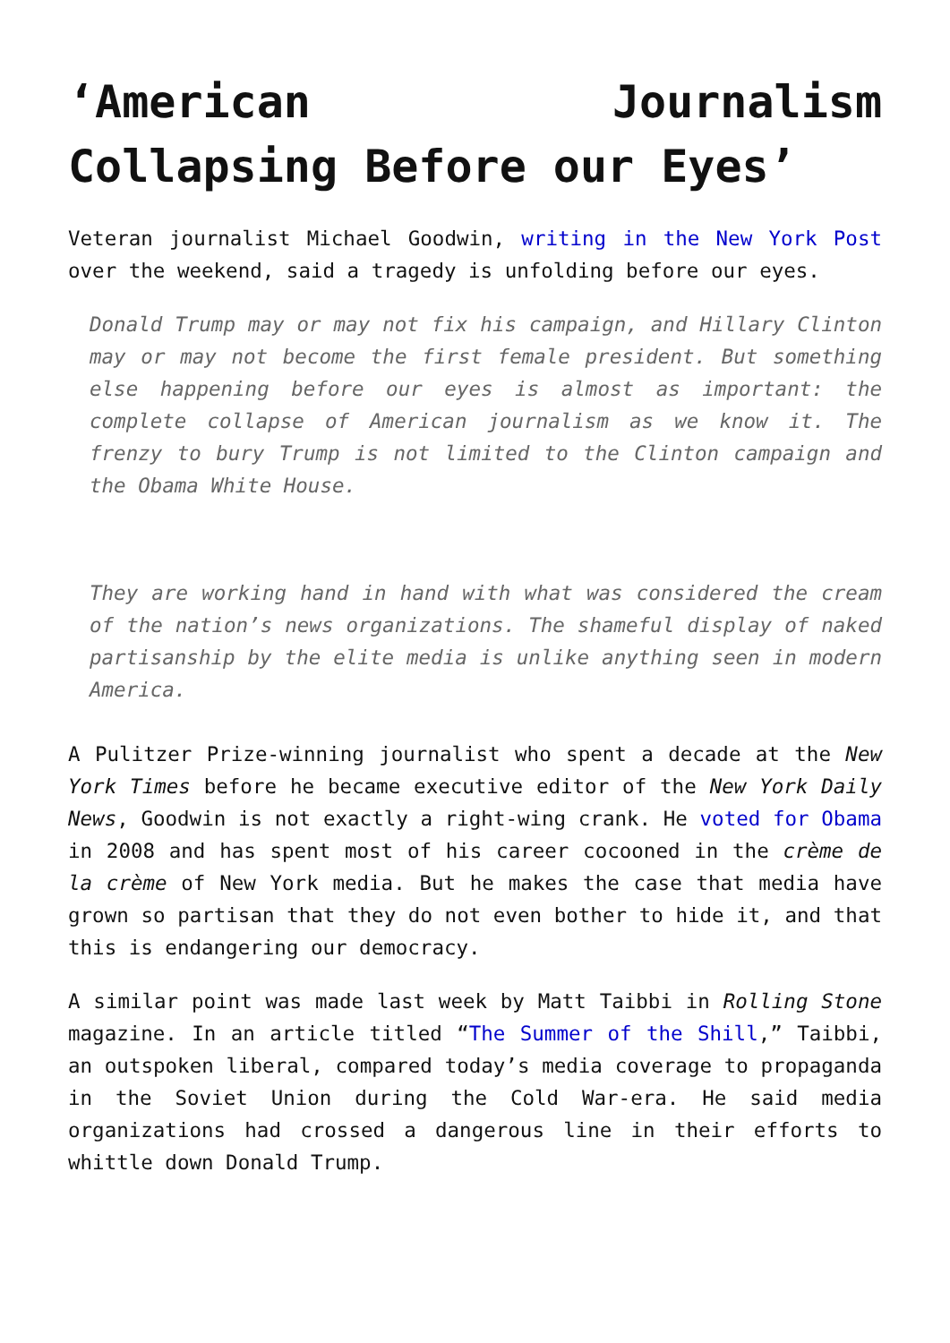‘American Journalism Collapsing Before our Eyes’
Veteran journalist Michael Goodwin, writing in the New York Post over the weekend, said a tragedy is unfolding before our eyes.
Donald Trump may or may not fix his campaign, and Hillary Clinton may or may not become the first female president. But something else happening before our eyes is almost as important: the complete collapse of American journalism as we know it. The frenzy to bury Trump is not limited to the Clinton campaign and the Obama White House.
They are working hand in hand with what was considered the cream of the nation’s news organizations. The shameful display of naked partisanship by the elite media is unlike anything seen in modern America.
A Pulitzer Prize-winning journalist who spent a decade at the New York Times before he became executive editor of the New York Daily News, Goodwin is not exactly a right-wing crank. He voted for Obama in 2008 and has spent most of his career cocooned in the crème de la crème of New York media. But he makes the case that media have grown so partisan that they do not even bother to hide it, and that this is endangering our democracy.
A similar point was made last week by Matt Taibbi in Rolling Stone magazine. In an article titled “The Summer of the Shill,” Taibbi, an outspoken liberal, compared today’s media coverage to propaganda in the Soviet Union during the Cold War-era. He said media organizations had crossed a dangerous line in their efforts to whittle down Donald Trump.